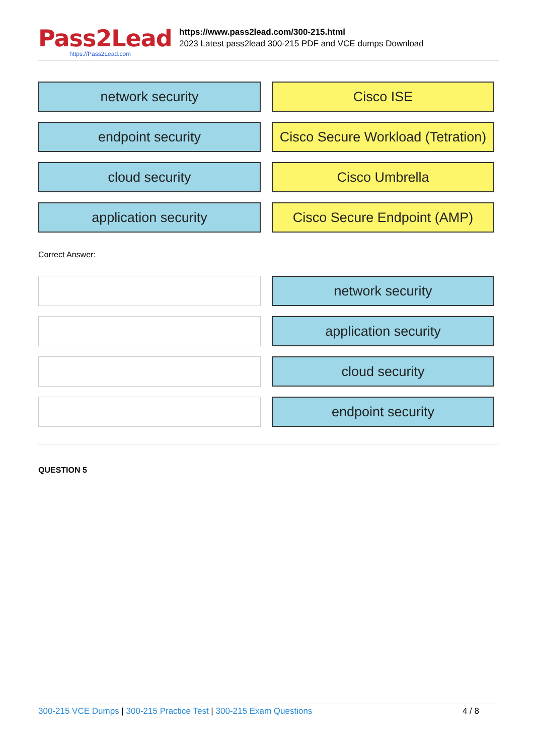Pass2Lead
https://Pass2Lead.com
https://www.pass2lead.com/300-215.html
2023 Latest pass2lead 300-215 PDF and VCE dumps Download
network security
Cisco ISE
endpoint security
Cisco Secure Workload (Tetration)
cloud security
Cisco Umbrella
application security
Cisco Secure Endpoint (AMP)
Correct Answer:
network security
application security
cloud security
endpoint security
QUESTION 5
300-215 VCE Dumps | 300-215 Practice Test | 300-215 Exam Questions 4 / 8